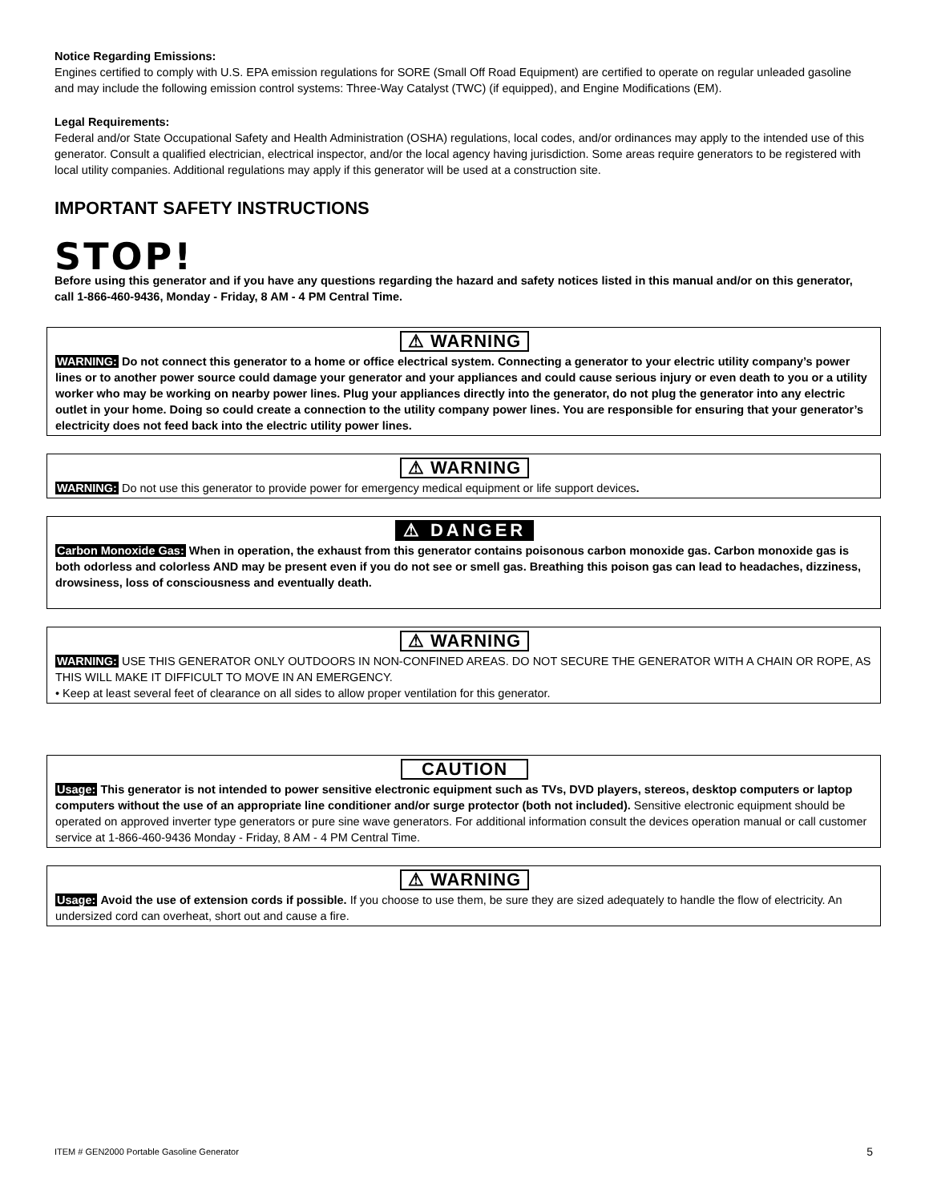Notice Regarding Emissions:
Engines certified to comply with U.S. EPA emission regulations for SORE (Small Off Road Equipment) are certified to operate on regular unleaded gasoline and may include the following emission control systems: Three-Way Catalyst (TWC) (if equipped), and Engine Modifications (EM).
Legal Requirements:
Federal and/or State Occupational Safety and Health Administration (OSHA) regulations, local codes, and/or ordinances may apply to the intended use of this generator. Consult a qualified electrician, electrical inspector, and/or the local agency having jurisdiction. Some areas require generators to be registered with local utility companies. Additional regulations may apply if this generator will be used at a construction site.
IMPORTANT SAFETY INSTRUCTIONS
STOP!
Before using this generator and if you have any questions regarding the hazard and safety notices listed in this manual and/or on this generator, call 1-866-460-9436, Monday - Friday, 8 AM - 4 PM Central Time.
⚠ WARNING
WARNING: Do not connect this generator to a home or office electrical system. Connecting a generator to your electric utility company’s power lines or to another power source could damage your generator and your appliances and could cause serious injury or even death to you or a utility worker who may be working on nearby power lines. Plug your appliances directly into the generator, do not plug the generator into any electric outlet in your home. Doing so could create a connection to the utility company power lines. You are responsible for ensuring that your generator’s electricity does not feed back into the electric utility power lines.
⚠ WARNING
WARNING: Do not use this generator to provide power for emergency medical equipment or life support devices.
⚠ DANGER
Carbon Monoxide Gas: When in operation, the exhaust from this generator contains poisonous carbon monoxide gas. Carbon monoxide gas is both odorless and colorless AND may be present even if you do not see or smell gas. Breathing this poison gas can lead to headaches, dizziness, drowsiness, loss of consciousness and eventually death.
⚠ WARNING
WARNING: USE THIS GENERATOR ONLY OUTDOORS IN NON-CONFINED AREAS. DO NOT SECURE THE GENERATOR WITH A CHAIN OR ROPE, AS THIS WILL MAKE IT DIFFICULT TO MOVE IN AN EMERGENCY.
• Keep at least several feet of clearance on all sides to allow proper ventilation for this generator.
CAUTION
Usage: This generator is not intended to power sensitive electronic equipment such as TVs, DVD players, stereos, desktop computers or laptop computers without the use of an appropriate line conditioner and/or surge protector (both not included). Sensitive electronic equipment should be operated on approved inverter type generators or pure sine wave generators. For additional information consult the devices operation manual or call customer service at 1-866-460-9436 Monday - Friday, 8 AM - 4 PM Central Time.
⚠ WARNING
Usage: Avoid the use of extension cords if possible. If you choose to use them, be sure they are sized adequately to handle the flow of electricity. An undersized cord can overheat, short out and cause a fire.
ITEM # GEN2000 Portable Gasoline Generator 5